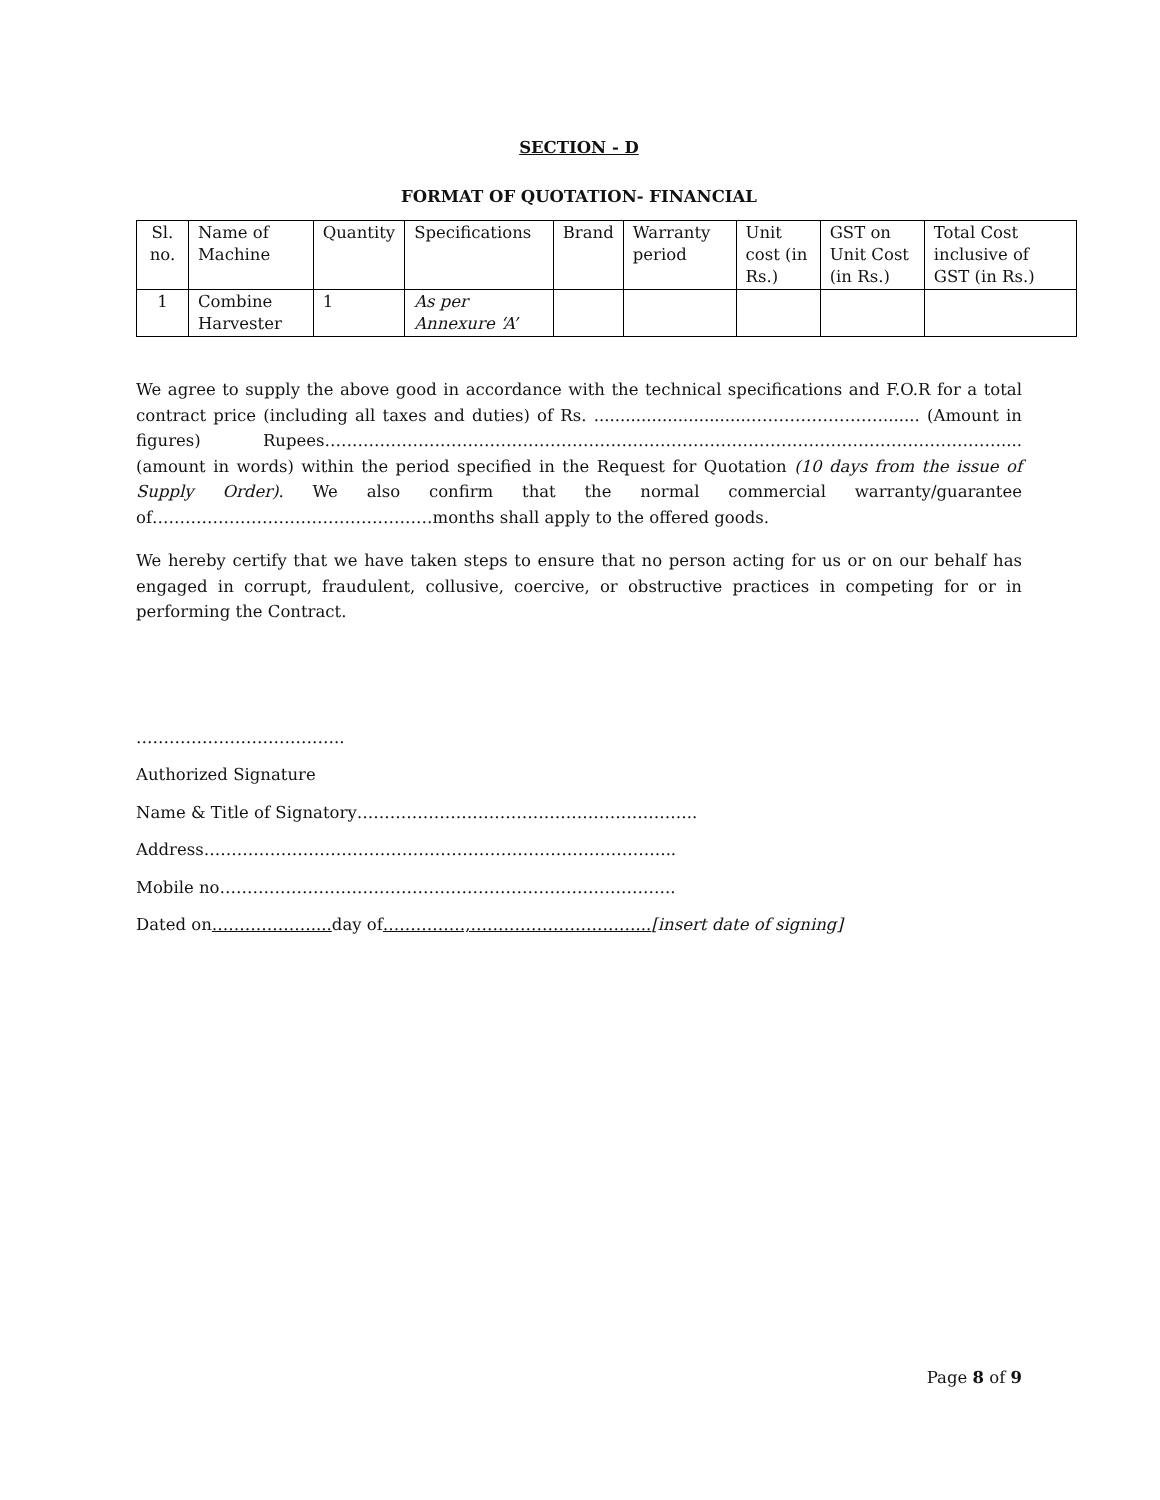SECTION - D
FORMAT OF QUOTATION- FINANCIAL
| Sl. no. | Name of Machine | Quantity | Specifications | Brand | Warranty period | Unit cost (in Rs.) | GST on Unit Cost (in Rs.) | Total Cost inclusive of GST (in Rs.) |
| --- | --- | --- | --- | --- | --- | --- | --- | --- |
| 1 | Combine Harvester | 1 | As per Annexure ‘A’ | | | | | |
We agree to supply the above good in accordance with the technical specifications and F.O.R for a total contract price (including all taxes and duties) of Rs. ..............................……………………....... (Amount in figures) Rupees……………………………………………………………………………………………………………....(amount in words) within the period specified in the Request for Quotation (10 days from the issue of Supply Order). We also confirm that the normal commercial warranty/guarantee of……………………………………………months shall apply to the offered goods.
We hereby certify that we have taken steps to ensure that no person acting for us or on our behalf has engaged in corrupt, fraudulent, collusive, coercive, or obstructive practices in competing for or in performing the Contract.
………………………………..
Authorized Signature
Name & Title of Signatory……………………………………………………..
Address…………………………………………………………………………..
Mobile no………………………………………………………………………..
Dated on……………….... day of……………,…………………………...[insert date of signing]
Page 8 of 9